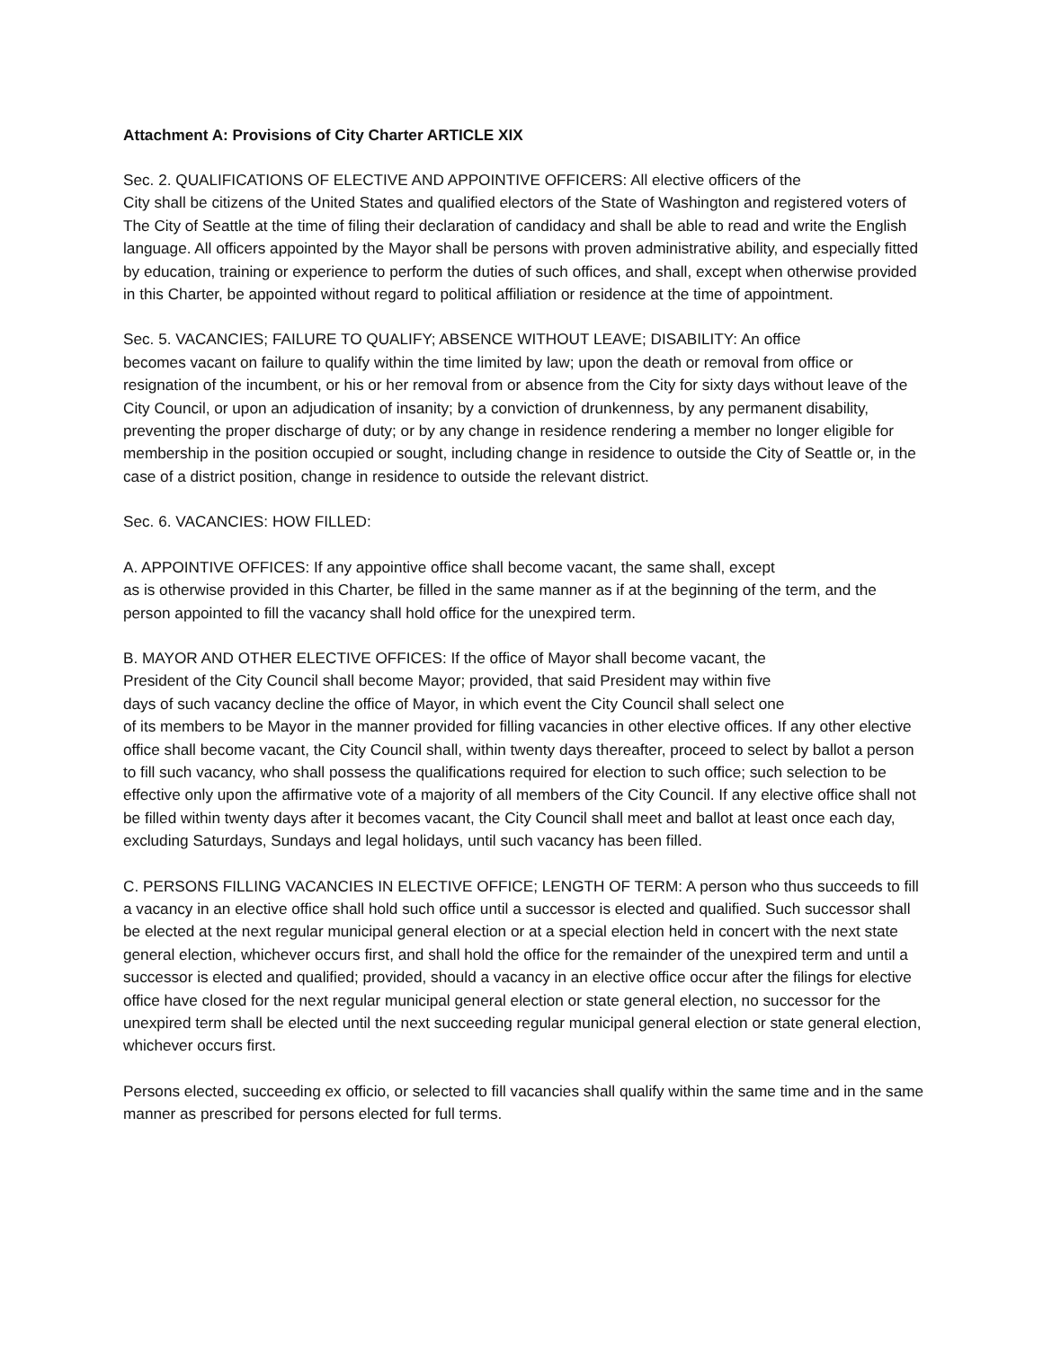Attachment A: Provisions of City Charter ARTICLE XIX
Sec. 2. QUALIFICATIONS OF ELECTIVE AND APPOINTIVE OFFICERS: All elective officers of the
City shall be citizens of the United States and qualified electors of the State of Washington and registered voters of The City of Seattle at the time of filing their declaration of candidacy and shall be able to read and write the English language. All officers appointed by the Mayor shall be persons with proven administrative ability, and especially fitted by education, training or experience to perform the duties of such offices, and shall, except when otherwise provided in this Charter, be appointed without regard to political affiliation or residence at the time of appointment.
Sec. 5. VACANCIES; FAILURE TO QUALIFY; ABSENCE WITHOUT LEAVE; DISABILITY: An office
becomes vacant on failure to qualify within the time limited by law; upon the death or removal from office or resignation of the incumbent, or his or her removal from or absence from the City for sixty days without leave of the City Council, or upon an adjudication of insanity; by a conviction of drunkenness, by any permanent disability, preventing the proper discharge of duty; or by any change in residence rendering a member no longer eligible for membership in the position occupied or sought, including change in residence to outside the City of Seattle or, in the case of a district position, change in residence to outside the relevant district.
Sec. 6. VACANCIES: HOW FILLED:
A. APPOINTIVE OFFICES: If any appointive office shall become vacant, the same shall, except
as is otherwise provided in this Charter, be filled in the same manner as if at the beginning of the term, and the person appointed to fill the vacancy shall hold office for the unexpired term.
B. MAYOR AND OTHER ELECTIVE OFFICES: If the office of Mayor shall become vacant, the
President of the City Council shall become Mayor; provided, that said President may within five
days of such vacancy decline the office of Mayor, in which event the City Council shall select one
of its members to be Mayor in the manner provided for filling vacancies in other elective offices. If any other elective office shall become vacant, the City Council shall, within twenty days thereafter, proceed to select by ballot a person to fill such vacancy, who shall possess the qualifications required for election to such office; such selection to be effective only upon the affirmative vote of a majority of all members of the City Council. If any elective office shall not be filled within twenty days after it becomes vacant, the City Council shall meet and ballot at least once each day, excluding Saturdays, Sundays and legal holidays, until such vacancy has been filled.
C. PERSONS FILLING VACANCIES IN ELECTIVE OFFICE; LENGTH OF TERM: A person who thus succeeds to fill a vacancy in an elective office shall hold such office until a successor is elected and qualified. Such successor shall be elected at the next regular municipal general election or at a special election held in concert with the next state general election, whichever occurs first, and shall hold the office for the remainder of the unexpired term and until a successor is elected and qualified; provided, should a vacancy in an elective office occur after the filings for elective office have closed for the next regular municipal general election or state general election, no successor for the unexpired term shall be elected until the next succeeding regular municipal general election or state general election, whichever occurs first.
Persons elected, succeeding ex officio, or selected to fill vacancies shall qualify within the same time and in the same manner as prescribed for persons elected for full terms.